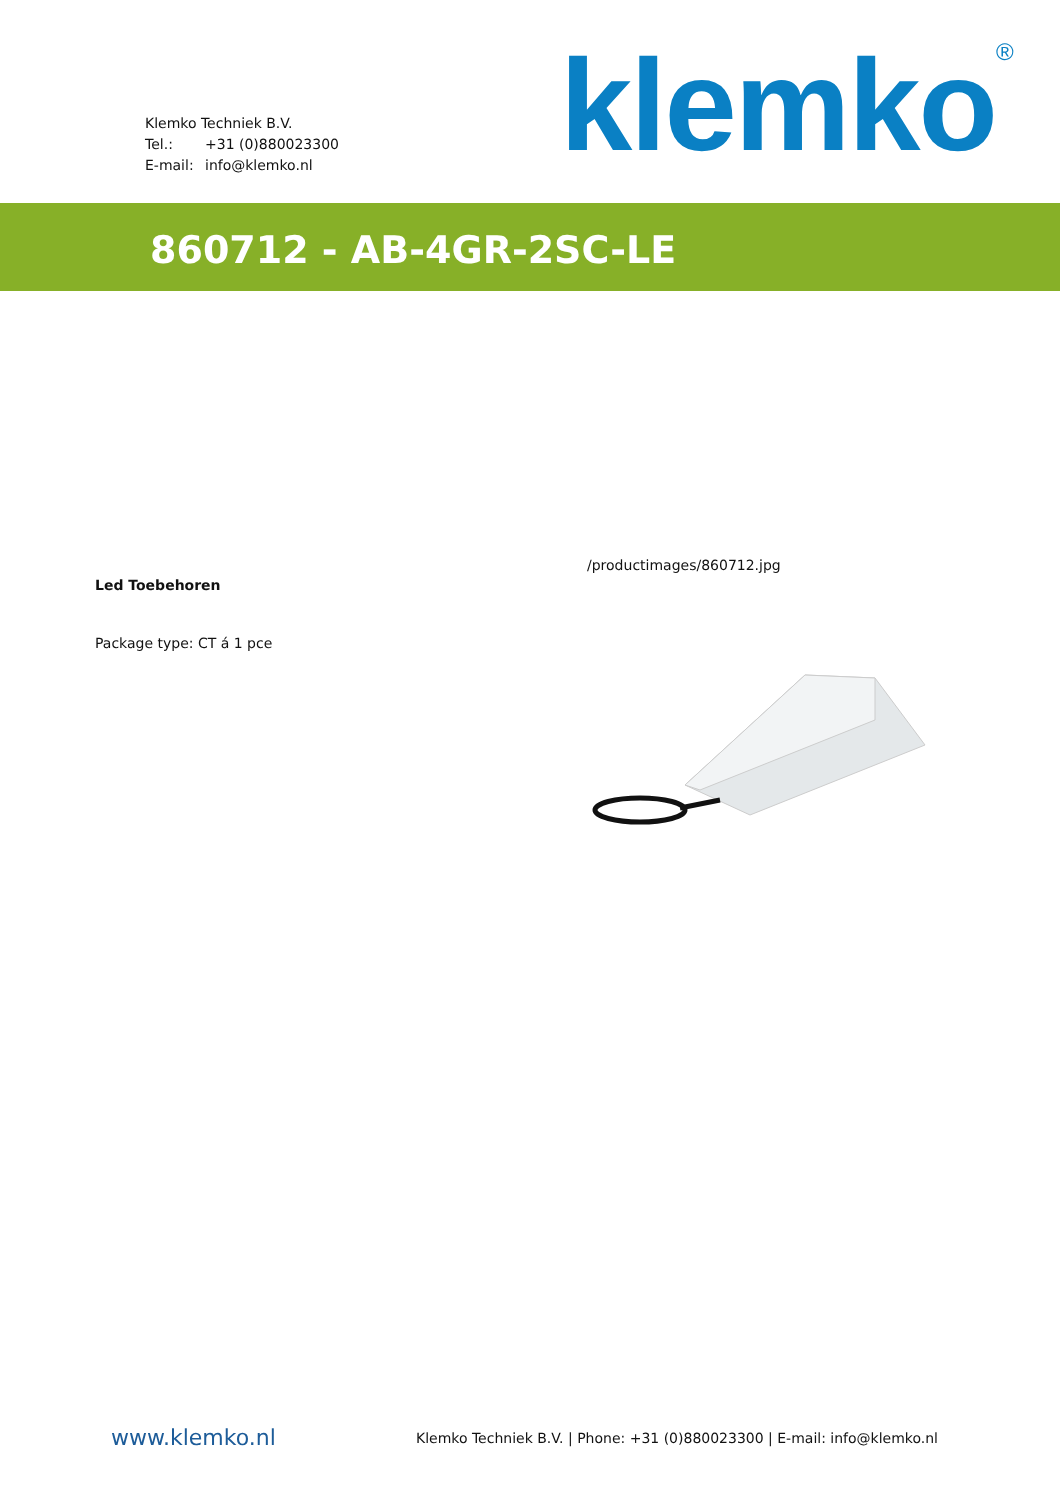Klemko Techniek B.V.
Tel.: +31 (0)880023300
E-mail: info@klemko.nl
klemko<sup>®</sup>
860712 - AB-4GR-2SC-LE
/productimages/860712.jpg
Led Toebehoren
Package type: CT á 1 pce
www.klemko.nl
Klemko Techniek B.V. | Phone: +31 (0)880023300 | E-mail: info@klemko.nl